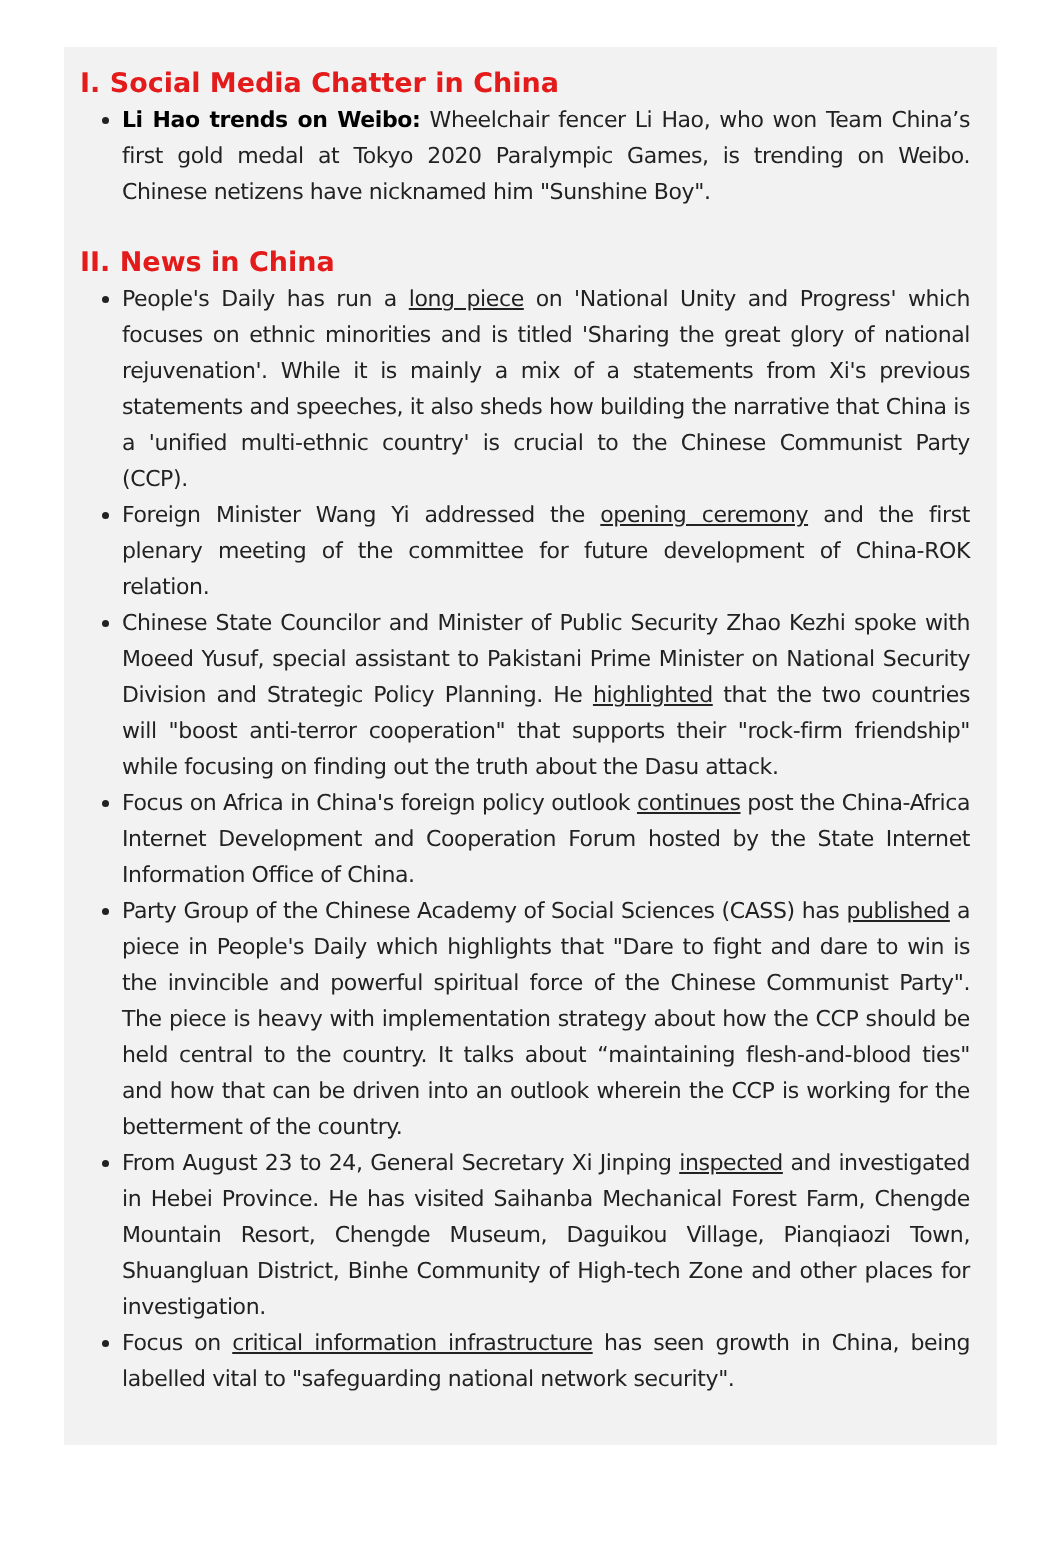I. Social Media Chatter in China
Li Hao trends on Weibo: Wheelchair fencer Li Hao, who won Team China’s first gold medal at Tokyo 2020 Paralympic Games, is trending on Weibo. Chinese netizens have nicknamed him "Sunshine Boy".
II. News in China
People's Daily has run a long piece on 'National Unity and Progress' which focuses on ethnic minorities and is titled 'Sharing the great glory of national rejuvenation'. While it is mainly a mix of a statements from Xi's previous statements and speeches, it also sheds how building the narrative that China is a 'unified multi-ethnic country' is crucial to the Chinese Communist Party (CCP).
Foreign Minister Wang Yi addressed the opening ceremony and the first plenary meeting of the committee for future development of China-ROK relation.
Chinese State Councilor and Minister of Public Security Zhao Kezhi spoke with Moeed Yusuf, special assistant to Pakistani Prime Minister on National Security Division and Strategic Policy Planning. He highlighted that the two countries will "boost anti-terror cooperation" that supports their "rock-firm friendship" while focusing on finding out the truth about the Dasu attack.
Focus on Africa in China's foreign policy outlook continues post the China-Africa Internet Development and Cooperation Forum hosted by the State Internet Information Office of China.
Party Group of the Chinese Academy of Social Sciences (CASS) has published a piece in People's Daily which highlights that "Dare to fight and dare to win is the invincible and powerful spiritual force of the Chinese Communist Party". The piece is heavy with implementation strategy about how the CCP should be held central to the country. It talks about “maintaining flesh-and-blood ties" and how that can be driven into an outlook wherein the CCP is working for the betterment of the country.
From August 23 to 24, General Secretary Xi Jinping inspected and investigated in Hebei Province. He has visited Saihanba Mechanical Forest Farm, Chengde Mountain Resort, Chengde Museum, Daguikou Village, Pianqiaozi Town, Shuangluan District, Binhe Community of High-tech Zone and other places for investigation.
Focus on critical information infrastructure has seen growth in China, being labelled vital to "safeguarding national network security".